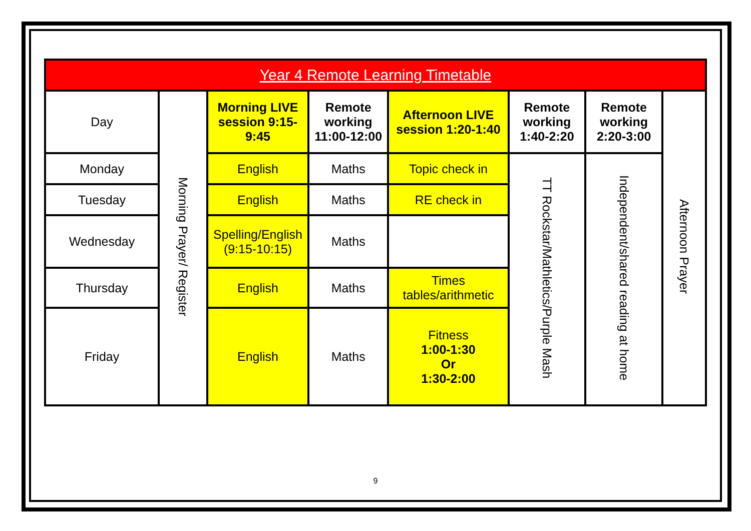| Year 4 Remote Learning Timetable | | | | | | | |
| Day | Morning Prayer/ Register | Morning LIVE session 9:15-9:45 | Remote working 11:00-12:00 | Afternoon LIVE session 1:20-1:40 | Remote working 1:40-2:20 | Remote working 2:20-3:00 | Afternoon Prayer |
| Monday | | English | Maths | Topic check in | TT Rockstar/Mathletics/Purple Mash | Independent/shared reading at home | |
| Tuesday | | English | Maths | RE check in | | | |
| Wednesday | | Spelling/English (9:15-10:15) | Maths | | | | |
| Thursday | | English | Maths | Times tables/arithmetic | | | |
| Friday | | English | Maths | Fitness 1:00-1:30 Or 1:30-2:00 | | | |
9